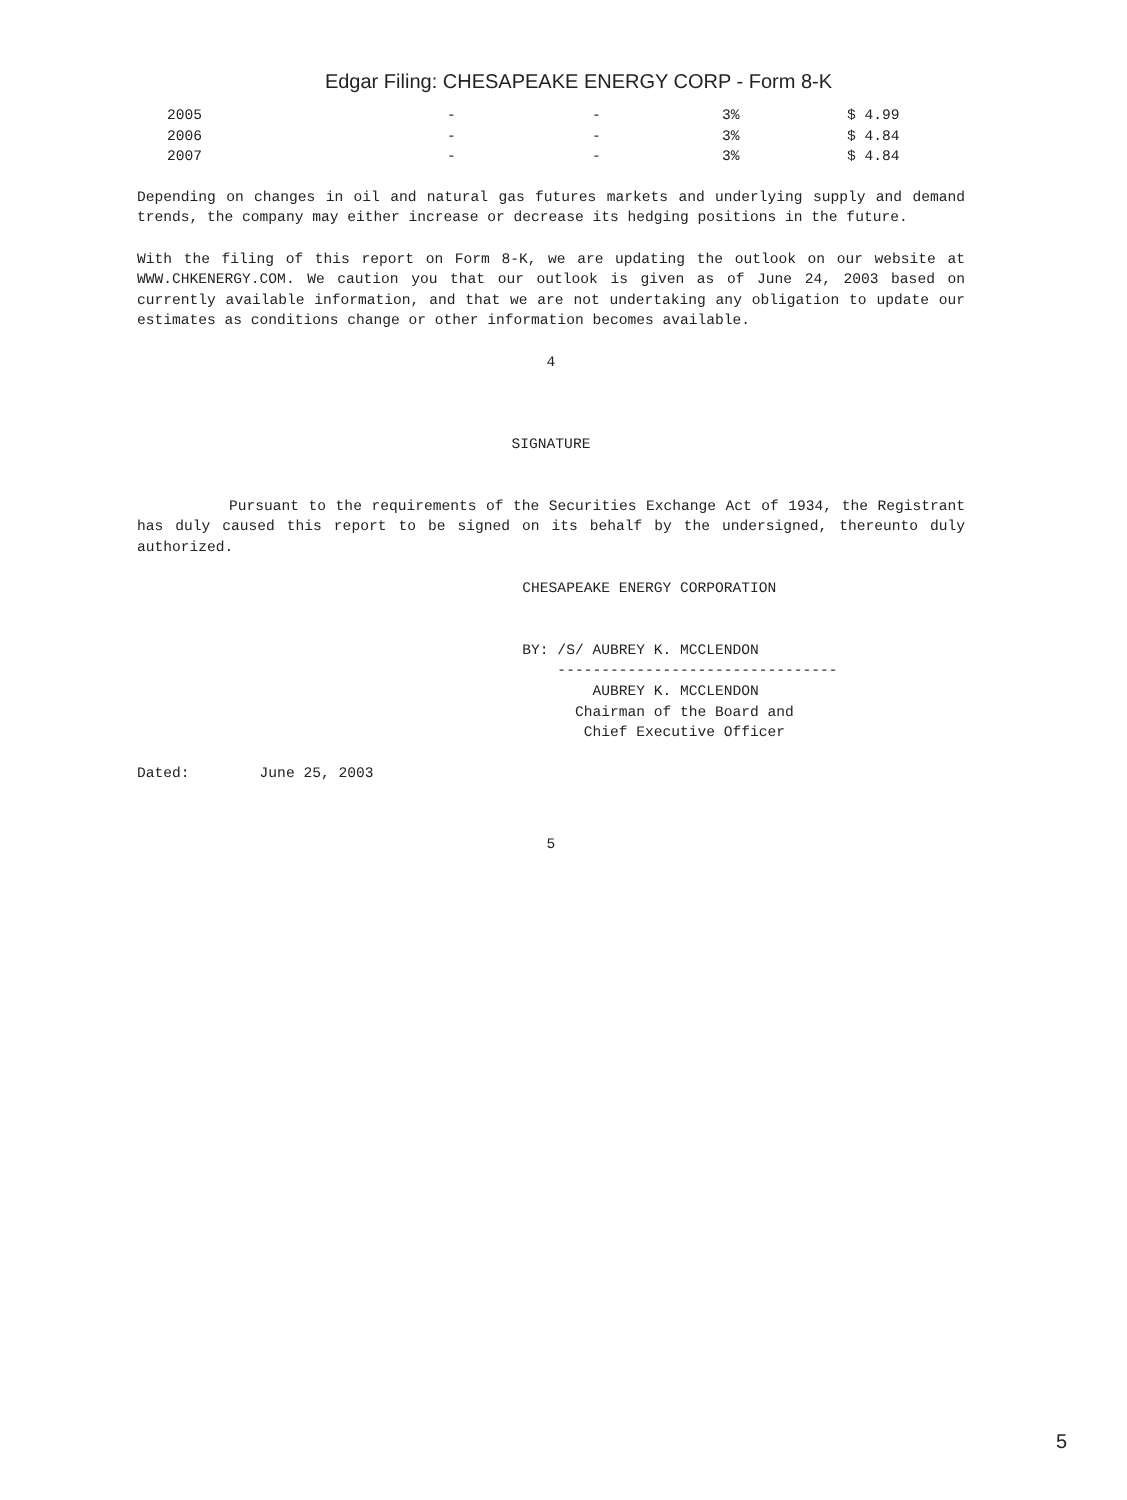Edgar Filing: CHESAPEAKE ENERGY CORP - Form 8-K
| 2005 | - | - | 3% | $ 4.99 |
| 2006 | - | - | 3% | $ 4.84 |
| 2007 | - | - | 3% | $ 4.84 |
Depending on changes in oil and natural gas futures markets and underlying supply and demand trends, the company may either increase or decrease its hedging positions in the future.
With the filing of this report on Form 8-K, we are updating the outlook on our website at WWW.CHKENERGY.COM. We caution you that our outlook is given as of June 24, 2003 based on currently available information, and that we are not undertaking any obligation to update our estimates as conditions change or other information becomes available.
4
SIGNATURE
Pursuant to the requirements of the Securities Exchange Act of 1934, the Registrant has duly caused this report to be signed on its behalf by the undersigned, thereunto duly authorized.
                                            CHESAPEAKE ENERGY CORPORATION


                                            BY: /S/ AUBREY K. MCCLENDON
                                                --------------------------------
                                                    AUBREY K. MCCLENDON
                                                  Chairman of the Board and
                                                   Chief Executive Officer

Dated:        June 25, 2003
5
5